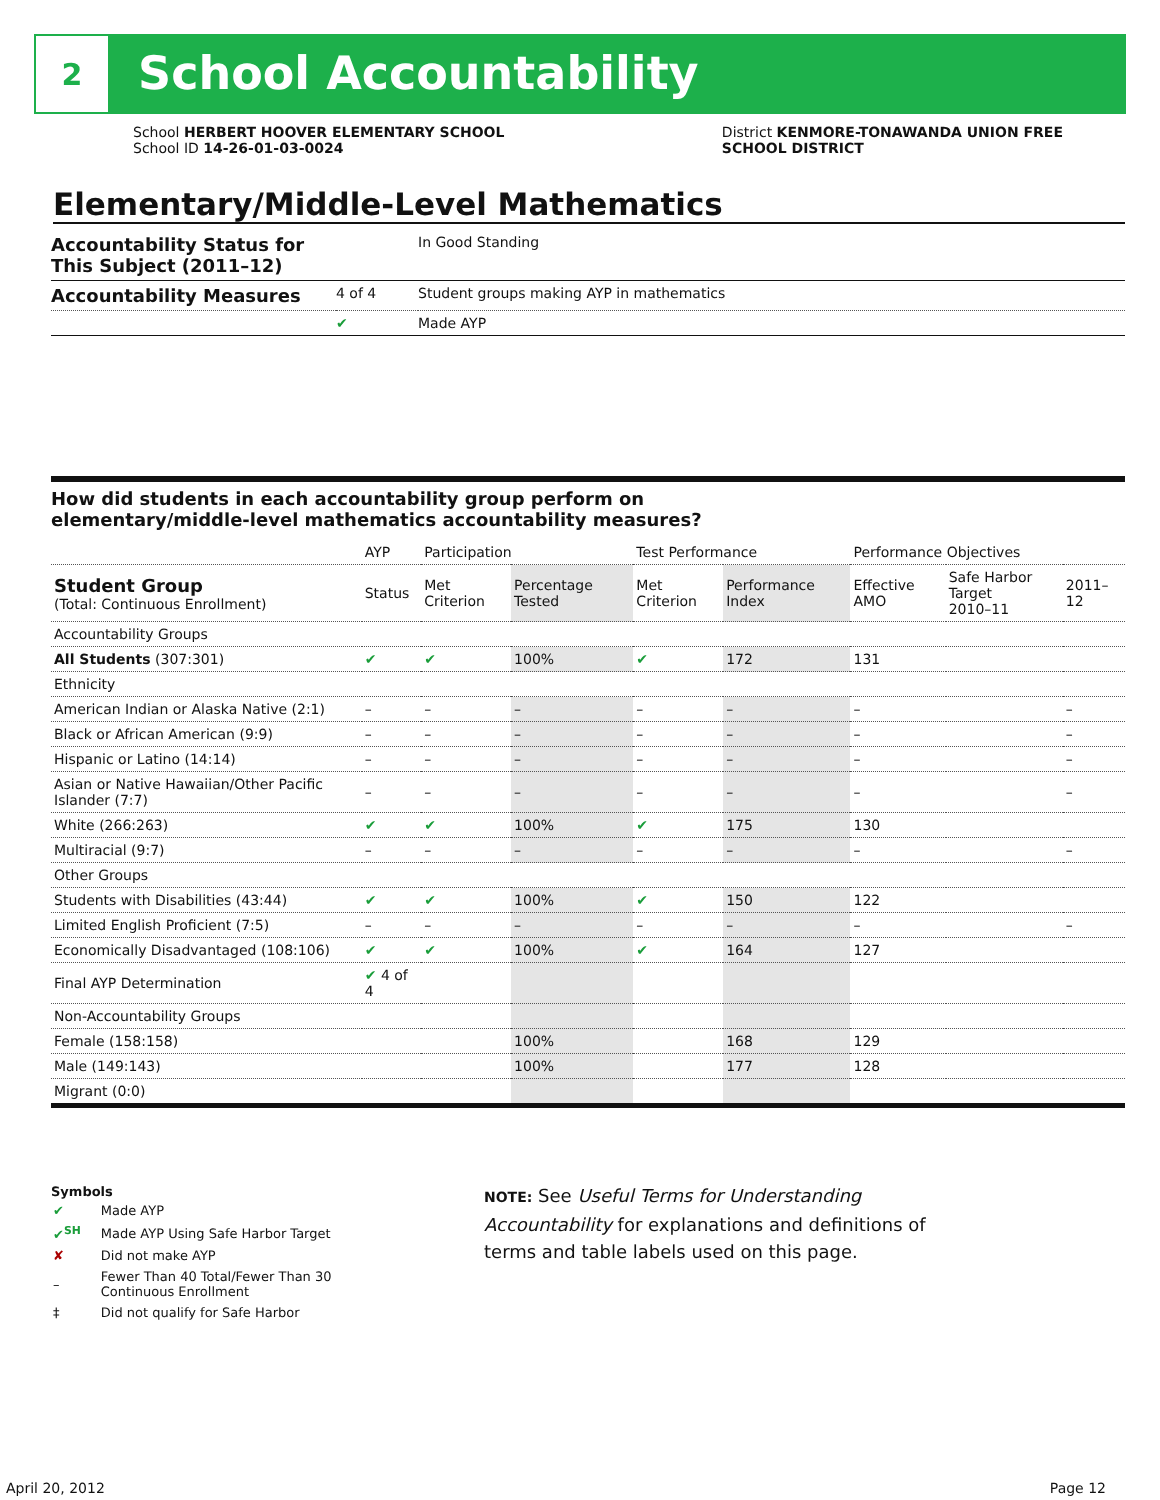2
School Accountability
School HERBERT HOOVER ELEMENTARY SCHOOL
School ID 14-26-01-03-0024
District KENMORE-TONAWANDA UNION FREE
SCHOOL DISTRICT
Elementary/Middle-Level Mathematics
| Accountability Status for This Subject (2011–12) | | In Good Standing |
| Accountability Measures | 4 of 4 | Student groups making AYP in mathematics |
| | ✔ | Made AYP |
How did students in each accountability group perform on
elementary/middle-level mathematics accountability measures?
| | AYP | Participation | | Test Performance | | Performance Objectives | | |
| --- | --- | --- | --- | --- | --- | --- | --- | --- |
| Student Group (Total: Continuous Enrollment) | Status | Met Criterion | Percentage Tested | Met Criterion | Performance Index | Effective AMO | Safe Harbor Target 2010–11 | 2011–12 |
| Accountability Groups | | | | | | | | |
| All Students (307:301) | ✔ | ✔ | 100% | ✔ | 172 | 131 | | |
| Ethnicity | | | | | | | | |
| American Indian or Alaska Native (2:1) | – | – | – | – | – | – | | – |
| Black or African American (9:9) | – | – | – | – | – | – | | – |
| Hispanic or Latino (14:14) | – | – | – | – | – | – | | – |
| Asian or Native Hawaiian/Other Pacific Islander (7:7) | – | – | – | – | – | – | | – |
| White (266:263) | ✔ | ✔ | 100% | ✔ | 175 | 130 | | |
| Multiracial (9:7) | – | – | – | – | – | – | | – |
| Other Groups | | | | | | | | |
| Students with Disabilities (43:44) | ✔ | ✔ | 100% | ✔ | 150 | 122 | | |
| Limited English Proficient (7:5) | – | – | – | – | – | – | | – |
| Economically Disadvantaged (108:106) | ✔ | ✔ | 100% | ✔ | 164 | 127 | | |
| Final AYP Determination | ✔ 4 of 4 | | | | | | | |
| Non-Accountability Groups | | | | | | | | |
| Female (158:158) | | | 100% | | 168 | 129 | | |
| Male (149:143) | | | 100% | | 177 | 128 | | |
| Migrant (0:0) | | | | | | | | |
Symbols
| ✔ | Made AYP |
| ✔<sup>SH</sup> | Made AYP Using Safe Harbor Target |
| ✘ | Did not make AYP |
| – | Fewer Than 40 Total/Fewer Than 30 Continuous Enrollment |
| ‡ | Did not qualify for Safe Harbor |
NOTE: See Useful Terms for Understanding Accountability for explanations and definitions of terms and table labels used on this page.
April 20, 2012 Page 12